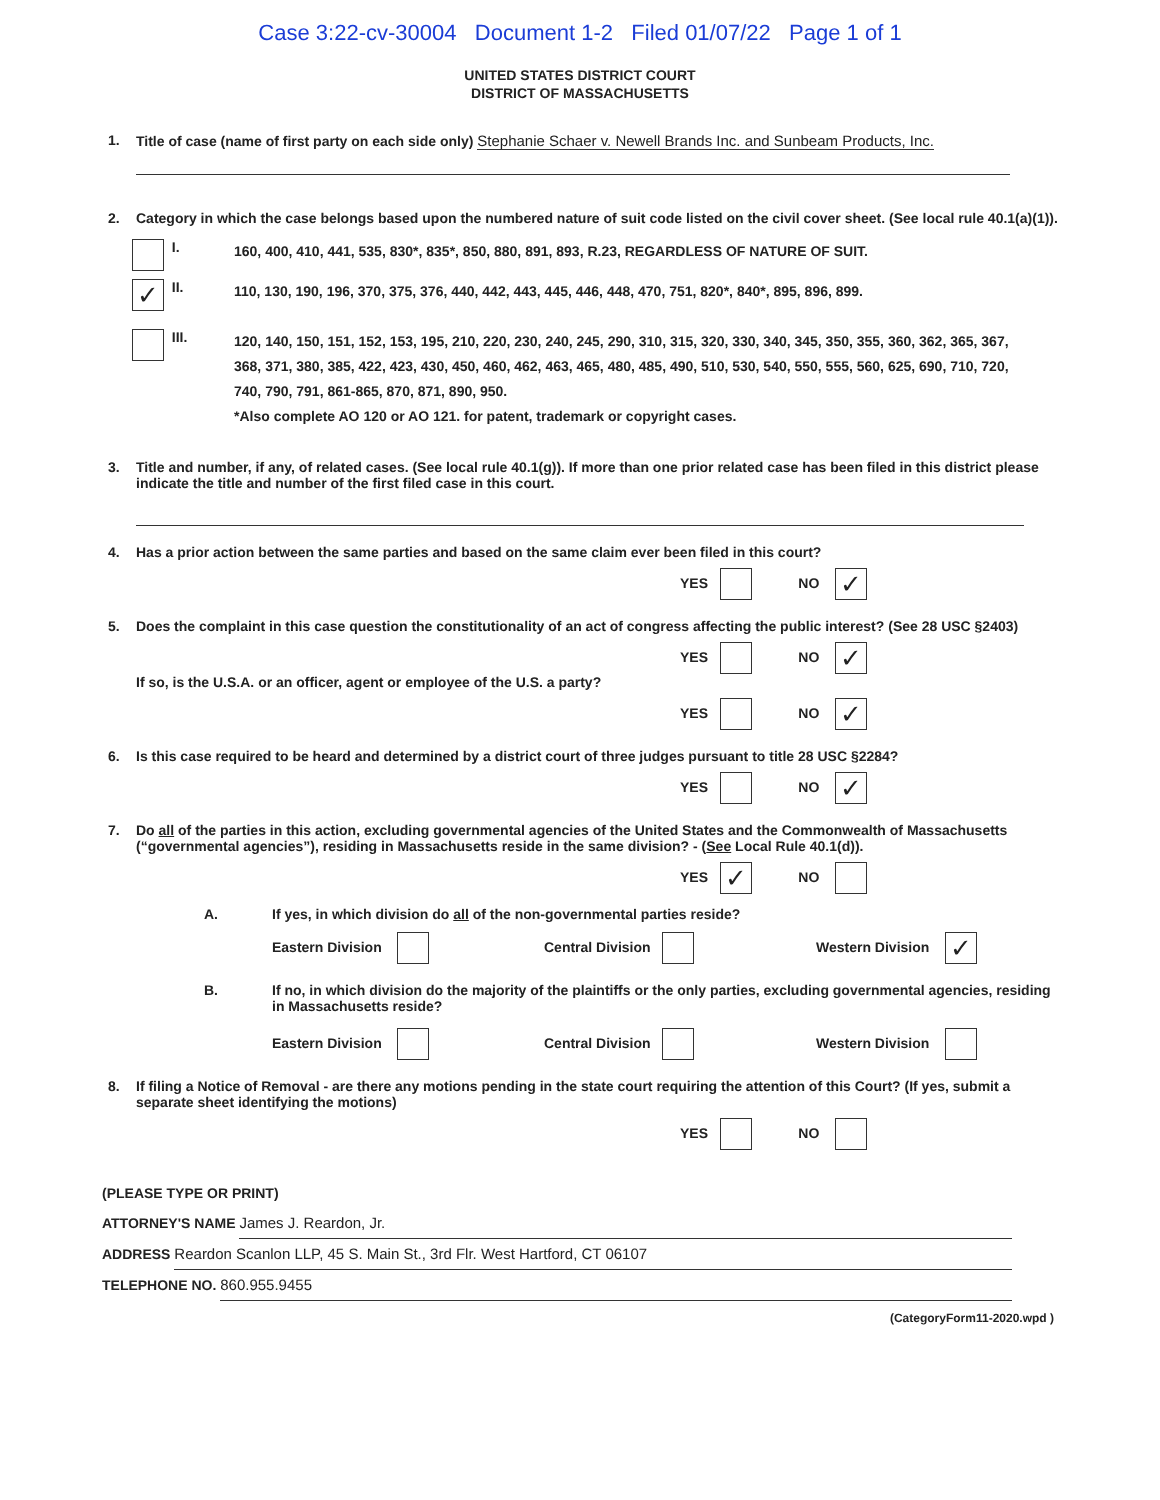Case 3:22-cv-30004 Document 1-2 Filed 01/07/22 Page 1 of 1
UNITED STATES DISTRICT COURT
DISTRICT OF MASSACHUSETTS
1. Title of case (name of first party on each side only) Stephanie Schaer v. Newell Brands Inc. and Sunbeam Products, Inc.
2. Category in which the case belongs based upon the numbered nature of suit code listed on the civil cover sheet. (See local rule 40.1(a)(1)).
I. 160, 400, 410, 441, 535, 830*, 835*, 850, 880, 891, 893, R.23, REGARDLESS OF NATURE OF SUIT.
✓ II. 110, 130, 190, 196, 370, 375, 376, 440, 442, 443, 445, 446, 448, 470, 751, 820*, 840*, 895, 896, 899.
III. 120, 140, 150, 151, 152, 153, 195, 210, 220, 230, 240, 245, 290, 310, 315, 320, 330, 340, 345, 350, 355, 360, 362, 365, 367, 368, 371, 380, 385, 422, 423, 430, 450, 460, 462, 463, 465, 480, 485, 490, 510, 530, 540, 550, 555, 560, 625, 690, 710, 720, 740, 790, 791, 861-865, 870, 871, 890, 950.
*Also complete AO 120 or AO 121. for patent, trademark or copyright cases.
3. Title and number, if any, of related cases. (See local rule 40.1(g)). If more than one prior related case has been filed in this district please indicate the title and number of the first filed case in this court.
4. Has a prior action between the same parties and based on the same claim ever been filed in this court?
YES NO ✓
5. Does the complaint in this case question the constitutionality of an act of congress affecting the public interest? (See 28 USC §2403)
YES NO ✓
If so, is the U.S.A. or an officer, agent or employee of the U.S. a party?
YES NO ✓
6. Is this case required to be heard and determined by a district court of three judges pursuant to title 28 USC §2284?
YES NO ✓
7. Do all of the parties in this action, excluding governmental agencies of the United States and the Commonwealth of Massachusetts (“governmental agencies”), residing in Massachusetts reside in the same division? - (See Local Rule 40.1(d)).
YES ✓ NO
A. If yes, in which division do all of the non-governmental parties reside?
Eastern Division Central Division Western Division ✓
B. If no, in which division do the majority of the plaintiffs or the only parties, excluding governmental agencies, residing in Massachusetts reside?
Eastern Division Central Division Western Division
8. If filing a Notice of Removal - are there any motions pending in the state court requiring the attention of this Court? (If yes, submit a separate sheet identifying the motions)
YES NO
(PLEASE TYPE OR PRINT)
ATTORNEY'S NAME James J. Reardon, Jr.
ADDRESS Reardon Scanlon LLP, 45 S. Main St., 3rd Flr. West Hartford, CT 06107
TELEPHONE NO. 860.955.9455
(CategoryForm11-2020.wpd )